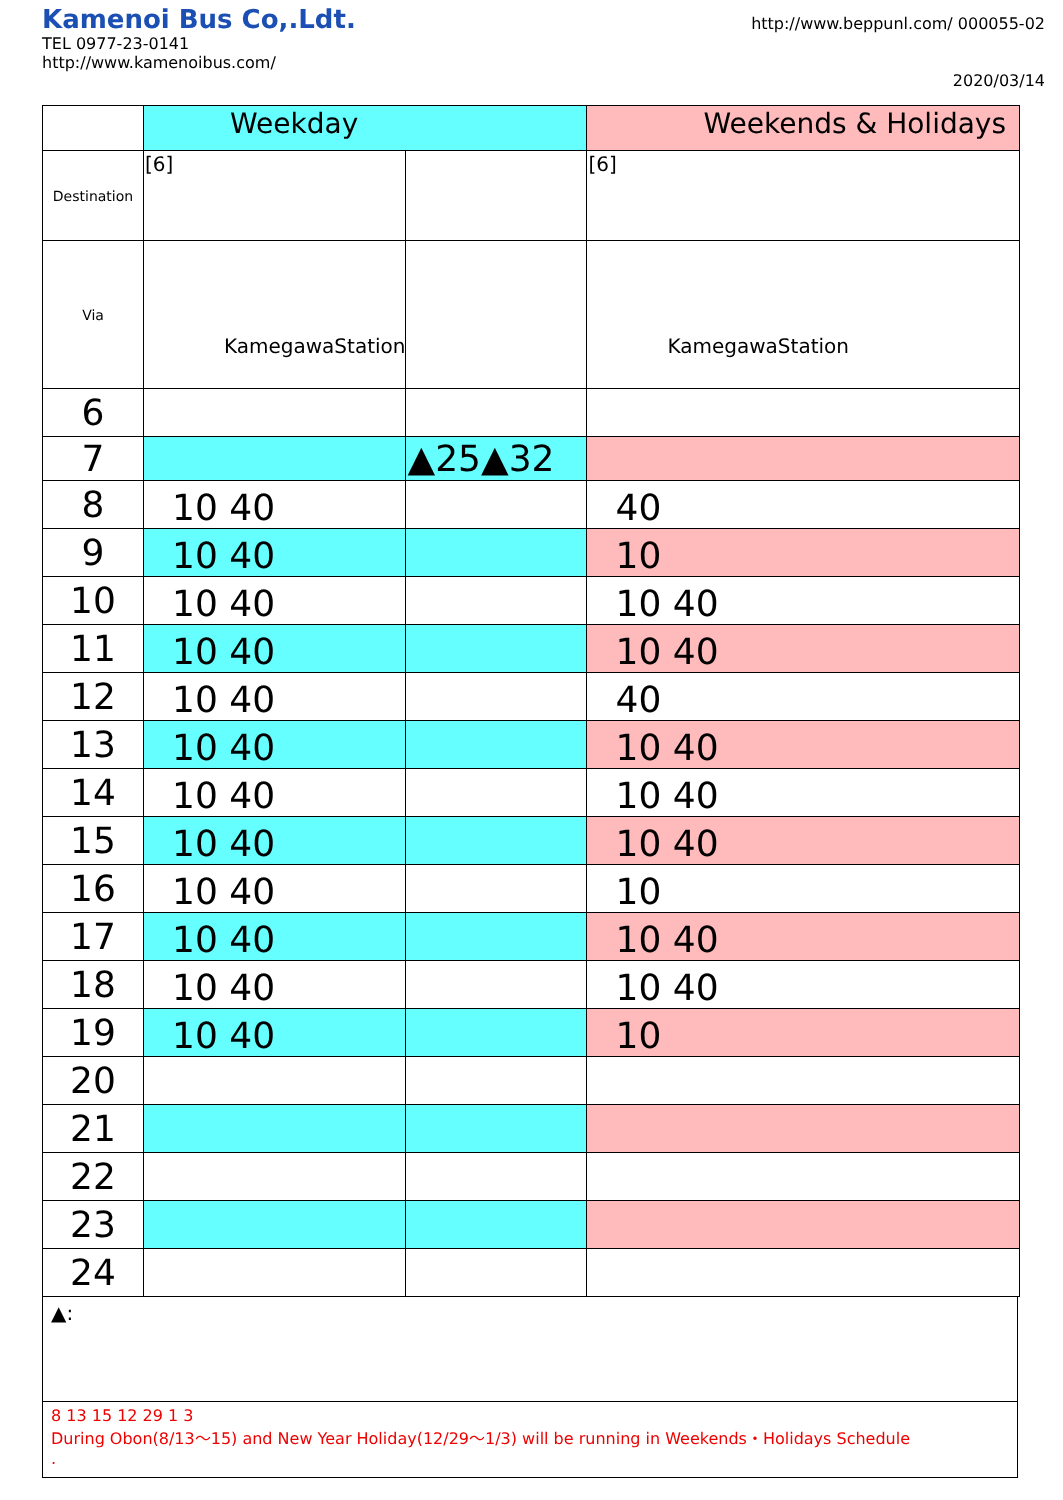Kamenoi Bus Co,.Ldt.
TEL 0977-23-0141
http://www.kamenoibus.com/
http://www.beppunl.com/ 000055-02
2020/03/14
| | Weekday | | Weekends & Holidays |
| Destination | [6] | | [6] |
| Via | KamegawaStation | | KamegawaStation |
| 6 | | | |
| 7 | | ▲25▲32 | |
| 8 | 10 40 | | 40 |
| 9 | 10 40 | | 10 |
| 10 | 10 40 | | 10 40 |
| 11 | 10 40 | | 10 40 |
| 12 | 10 40 | | 40 |
| 13 | 10 40 | | 10 40 |
| 14 | 10 40 | | 10 40 |
| 15 | 10 40 | | 10 40 |
| 16 | 10 40 | | 10 |
| 17 | 10 40 | | 10 40 |
| 18 | 10 40 | | 10 40 |
| 19 | 10 40 | | 10 |
| 20 | | | |
| 21 | | | |
| 22 | | | |
| 23 | | | |
| 24 | | | |
▲:
8 13 15 12 29 1 3
During Obon(8/13～15) and New Year Holiday(12/29～1/3) will be running in Weekends・Holidays Schedule
.